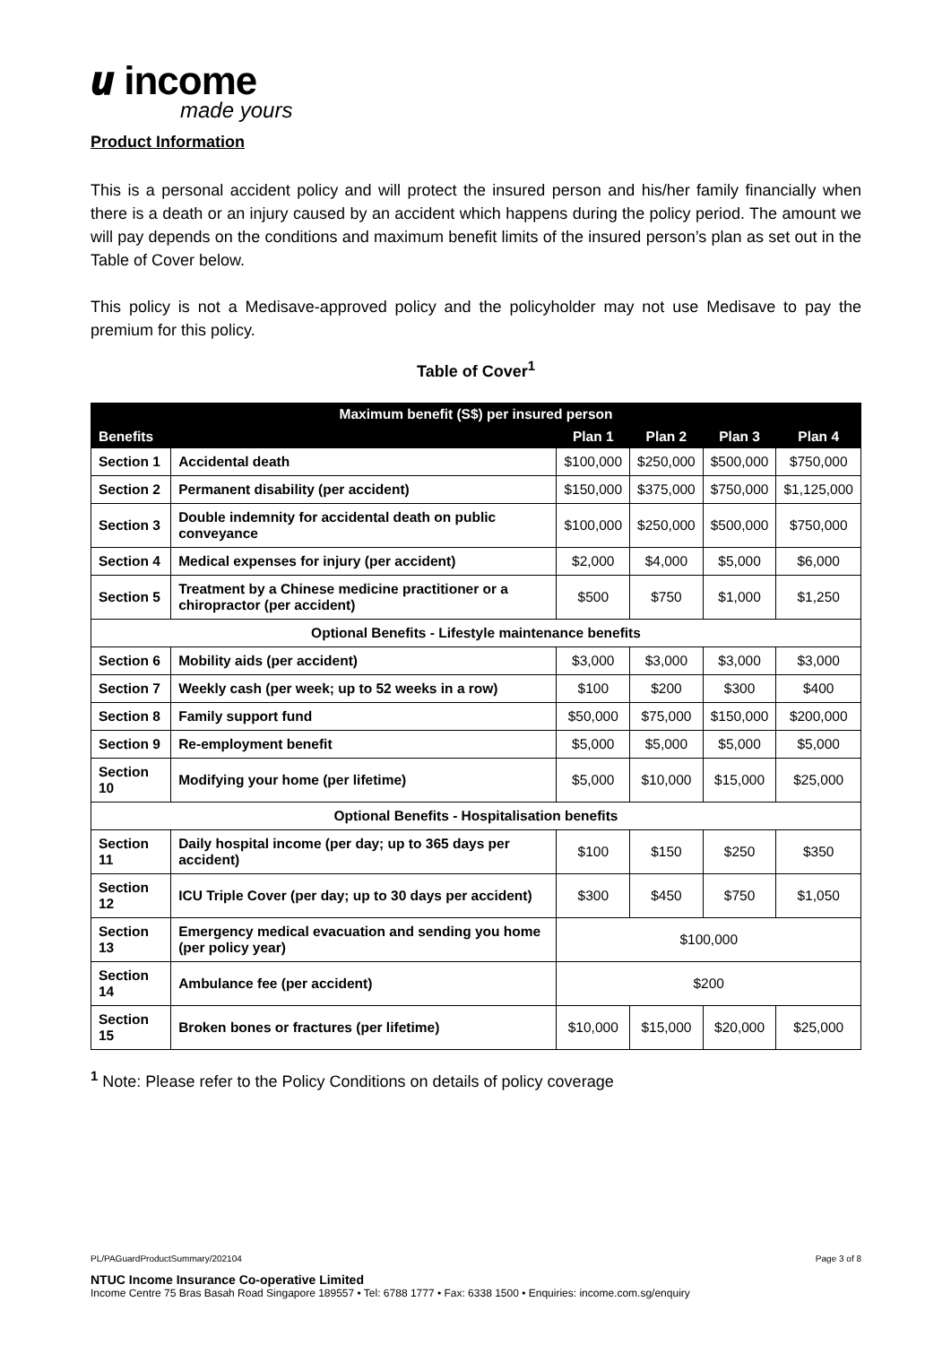𝙪 income
made yours
Product Information
This is a personal accident policy and will protect the insured person and his/her family financially when there is a death or an injury caused by an accident which happens during the policy period. The amount we will pay depends on the conditions and maximum benefit limits of the insured person’s plan as set out in the Table of Cover below.
This policy is not a Medisave-approved policy and the policyholder may not use Medisave to pay the premium for this policy.
Table of Cover<sup>1</sup>
| Maximum benefit (S$) per insured person | | | | | |
| --- | --- | --- | --- | --- | --- |
| Benefits | | Plan 1 | Plan 2 | Plan 3 | Plan 4 |
| Section 1 | Accidental death | $100,000 | $250,000 | $500,000 | $750,000 |
| Section 2 | Permanent disability (per accident) | $150,000 | $375,000 | $750,000 | $1,125,000 |
| Section 3 | Double indemnity for accidental death on public conveyance | $100,000 | $250,000 | $500,000 | $750,000 |
| Section 4 | Medical expenses for injury (per accident) | $2,000 | $4,000 | $5,000 | $6,000 |
| Section 5 | Treatment by a Chinese medicine practitioner or a chiropractor (per accident) | $500 | $750 | $1,000 | $1,250 |
| Optional Benefits - Lifestyle maintenance benefits | | | | | |
| Section 6 | Mobility aids (per accident) | $3,000 | $3,000 | $3,000 | $3,000 |
| Section 7 | Weekly cash (per week; up to 52 weeks in a row) | $100 | $200 | $300 | $400 |
| Section 8 | Family support fund | $50,000 | $75,000 | $150,000 | $200,000 |
| Section 9 | Re-employment benefit | $5,000 | $5,000 | $5,000 | $5,000 |
| Section 10 | Modifying your home (per lifetime) | $5,000 | $10,000 | $15,000 | $25,000 |
| Optional Benefits - Hospitalisation benefits | | | | | |
| Section 11 | Daily hospital income (per day; up to 365 days per accident) | $100 | $150 | $250 | $350 |
| Section 12 | ICU Triple Cover (per day; up to 30 days per accident) | $300 | $450 | $750 | $1,050 |
| Section 13 | Emergency medical evacuation and sending you home (per policy year) | $100,000 | | | |
| Section 14 | Ambulance fee (per accident) | $200 | | | |
| Section 15 | Broken bones or fractures (per lifetime) | $10,000 | $15,000 | $20,000 | $25,000 |
<sup>1</sup> Note: Please refer to the Policy Conditions on details of policy coverage
PL/PAGuardProductSummary/202104 Page 3 of 8
NTUC Income Insurance Co-operative Limited
Income Centre 75 Bras Basah Road Singapore 189557 • Tel: 6788 1777 • Fax: 6338 1500 • Enquiries: income.com.sg/enquiry